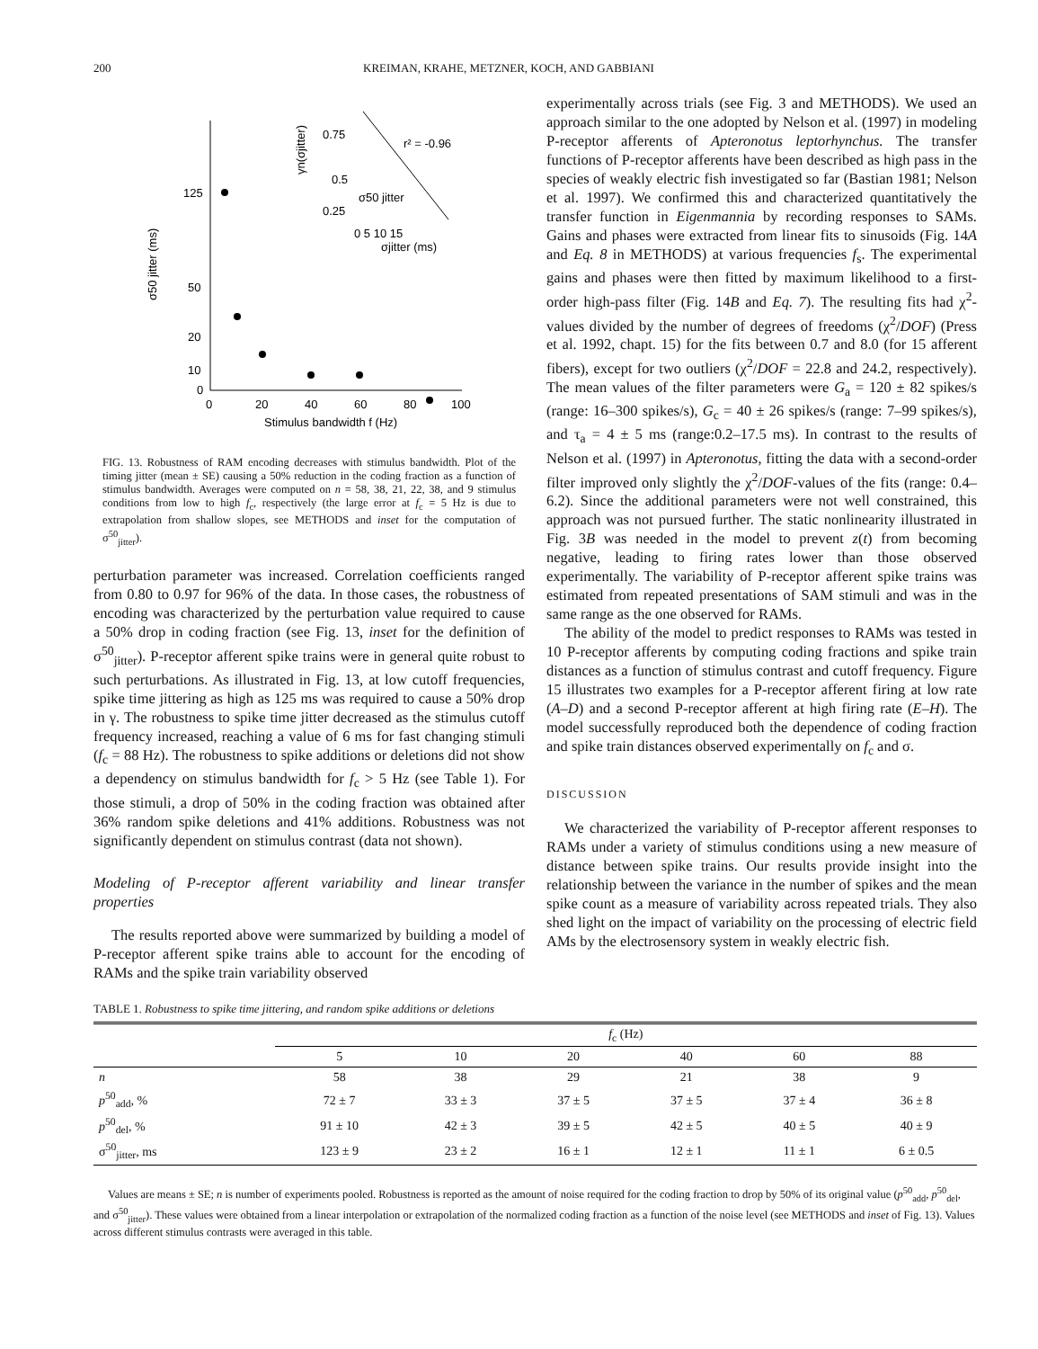200 KREIMAN, KRAHE, METZNER, KOCH, AND GABBIANI
125
50
20
10
0
0
20
40
60
80
100
Stimulus bandwidth f (Hz)
σ50 jitter (ms)
r² = -0.96
0.75
0.5
0.25
0 5 10 15
σjitter (ms)
σ50 jitter
γn(σjitter)
FIG. 13. Robustness of RAM encoding decreases with stimulus bandwidth. Plot of the timing jitter (mean ± SE) causing a 50% reduction in the coding fraction as a function of stimulus bandwidth. Averages were computed on n = 58, 38, 21, 22, 38, and 9 stimulus conditions from low to high f<sub>c</sub>, respectively (the large error at f<sub>c</sub> = 5 Hz is due to extrapolation from shallow slopes, see METHODS and inset for the computation of σ<sup>50</sup><sub>jitter</sub>).
perturbation parameter was increased. Correlation coefficients ranged from 0.80 to 0.97 for 96% of the data. In those cases, the robustness of encoding was characterized by the perturbation value required to cause a 50% drop in coding fraction (see Fig. 13, inset for the definition of σ<sup>50</sup><sub>jitter</sub>). P-receptor afferent spike trains were in general quite robust to such perturbations. As illustrated in Fig. 13, at low cutoff frequencies, spike time jittering as high as 125 ms was required to cause a 50% drop in γ. The robustness to spike time jitter decreased as the stimulus cutoff frequency increased, reaching a value of 6 ms for fast changing stimuli (f<sub>c</sub> = 88 Hz). The robustness to spike additions or deletions did not show a dependency on stimulus bandwidth for f<sub>c</sub> > 5 Hz (see Table 1). For those stimuli, a drop of 50% in the coding fraction was obtained after 36% random spike deletions and 41% additions. Robustness was not significantly dependent on stimulus contrast (data not shown).
Modeling of P-receptor afferent variability and linear transfer properties
The results reported above were summarized by building a model of P-receptor afferent spike trains able to account for the encoding of RAMs and the spike train variability observed
experimentally across trials (see Fig. 3 and METHODS). We used an approach similar to the one adopted by Nelson et al. (1997) in modeling P-receptor afferents of Apteronotus leptorhynchus. The transfer functions of P-receptor afferents have been described as high pass in the species of weakly electric fish investigated so far (Bastian 1981; Nelson et al. 1997). We confirmed this and characterized quantitatively the transfer function in Eigenmannia by recording responses to SAMs. Gains and phases were extracted from linear fits to sinusoids (Fig. 14A and Eq. 8 in METHODS) at various frequencies f<sub>s</sub>. The experimental gains and phases were then fitted by maximum likelihood to a first-order high-pass filter (Fig. 14B and Eq. 7). The resulting fits had χ<sup>2</sup>-values divided by the number of degrees of freedoms (χ<sup>2</sup>/DOF) (Press et al. 1992, chapt. 15) for the fits between 0.7 and 8.0 (for 15 afferent fibers), except for two outliers (χ<sup>2</sup>/DOF = 22.8 and 24.2, respectively). The mean values of the filter parameters were G<sub>a</sub> = 120 ± 82 spikes/s (range: 16–300 spikes/s), G<sub>c</sub> = 40 ± 26 spikes/s (range: 7–99 spikes/s), and τ<sub>a</sub> = 4 ± 5 ms (range:0.2–17.5 ms). In contrast to the results of Nelson et al. (1997) in Apteronotus, fitting the data with a second-order filter improved only slightly the χ<sup>2</sup>/DOF-values of the fits (range: 0.4–6.2). Since the additional parameters were not well constrained, this approach was not pursued further. The static nonlinearity illustrated in Fig. 3B was needed in the model to prevent z(t) from becoming negative, leading to firing rates lower than those observed experimentally. The variability of P-receptor afferent spike trains was estimated from repeated presentations of SAM stimuli and was in the same range as the one observed for RAMs.
The ability of the model to predict responses to RAMs was tested in 10 P-receptor afferents by computing coding fractions and spike train distances as a function of stimulus contrast and cutoff frequency. Figure 15 illustrates two examples for a P-receptor afferent firing at low rate (A–D) and a second P-receptor afferent at high firing rate (E–H). The model successfully reproduced both the dependence of coding fraction and spike train distances observed experimentally on f<sub>c</sub> and σ.
DISCUSSION
We characterized the variability of P-receptor afferent responses to RAMs under a variety of stimulus conditions using a new measure of distance between spike trains. Our results provide insight into the relationship between the variance in the number of spikes and the mean spike count as a measure of variability across repeated trials. They also shed light on the impact of variability on the processing of electric field AMs by the electrosensory system in weakly electric fish.
TABLE 1. Robustness to spike time jittering, and random spike additions or deletions
| | f<sub>c</sub> (Hz) | | | | | |
| --- | --- | --- | --- | --- | --- | --- |
| | 5 | 10 | 20 | 40 | 60 | 88 |
| n | 58 | 38 | 29 | 21 | 38 | 9 |
| p<sup>50</sup><sub>add</sub>, % | 72 ± 7 | 33 ± 3 | 37 ± 5 | 37 ± 5 | 37 ± 4 | 36 ± 8 |
| p<sup>50</sup><sub>del</sub>, % | 91 ± 10 | 42 ± 3 | 39 ± 5 | 42 ± 5 | 40 ± 5 | 40 ± 9 |
| σ<sup>50</sup><sub>jitter</sub>, ms | 123 ± 9 | 23 ± 2 | 16 ± 1 | 12 ± 1 | 11 ± 1 | 6 ± 0.5 |
Values are means ± SE; n is number of experiments pooled. Robustness is reported as the amount of noise required for the coding fraction to drop by 50% of its original value (p<sup>50</sup><sub>add</sub>, p<sup>50</sup><sub>del</sub>, and σ<sup>50</sup><sub>jitter</sub>). These values were obtained from a linear interpolation or extrapolation of the normalized coding fraction as a function of the noise level (see METHODS and inset of Fig. 13). Values across different stimulus contrasts were averaged in this table.